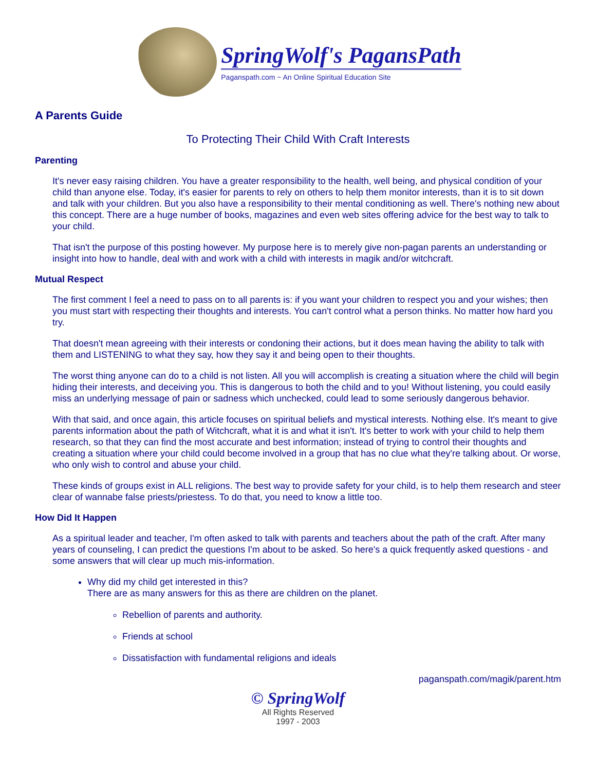SpringWolf's PagansPath
Paganspath.com ~ An Online Spiritual Education Site
A Parents Guide
To Protecting Their Child With Craft Interests
Parenting
It's never easy raising children. You have a greater responsibility to the health, well being, and physical condition of your child than anyone else. Today, it's easier for parents to rely on others to help them monitor interests, than it is to sit down and talk with your children. But you also have a responsibility to their mental conditioning as well. There's nothing new about this concept. There are a huge number of books, magazines and even web sites offering advice for the best way to talk to your child.
That isn't the purpose of this posting however. My purpose here is to merely give non-pagan parents an understanding or insight into how to handle, deal with and work with a child with interests in magik and/or witchcraft.
Mutual Respect
The first comment I feel a need to pass on to all parents is: if you want your children to respect you and your wishes; then you must start with respecting their thoughts and interests. You can't control what a person thinks. No matter how hard you try.
That doesn't mean agreeing with their interests or condoning their actions, but it does mean having the ability to talk with them and LISTENING to what they say, how they say it and being open to their thoughts.
The worst thing anyone can do to a child is not listen. All you will accomplish is creating a situation where the child will begin hiding their interests, and deceiving you. This is dangerous to both the child and to you! Without listening, you could easily miss an underlying message of pain or sadness which unchecked, could lead to some seriously dangerous behavior.
With that said, and once again, this article focuses on spiritual beliefs and mystical interests. Nothing else. It's meant to give parents information about the path of Witchcraft, what it is and what it isn't. It's better to work with your child to help them research, so that they can find the most accurate and best information; instead of trying to control their thoughts and creating a situation where your child could become involved in a group that has no clue what they're talking about. Or worse, who only wish to control and abuse your child.
These kinds of groups exist in ALL religions. The best way to provide safety for your child, is to help them research and steer clear of wannabe false priests/priestess. To do that, you need to know a little too.
How Did It Happen
As a spiritual leader and teacher, I'm often asked to talk with parents and teachers about the path of the craft. After many years of counseling, I can predict the questions I'm about to be asked. So here's a quick frequently asked questions - and some answers that will clear up much mis-information.
Why did my child get interested in this?
There are as many answers for this as there are children on the planet.
Rebellion of parents and authority.
Friends at school
Dissatisfaction with fundamental religions and ideals
paganspath.com/magik/parent.htm
© SpringWolf
All Rights Reserved
1997 - 2003